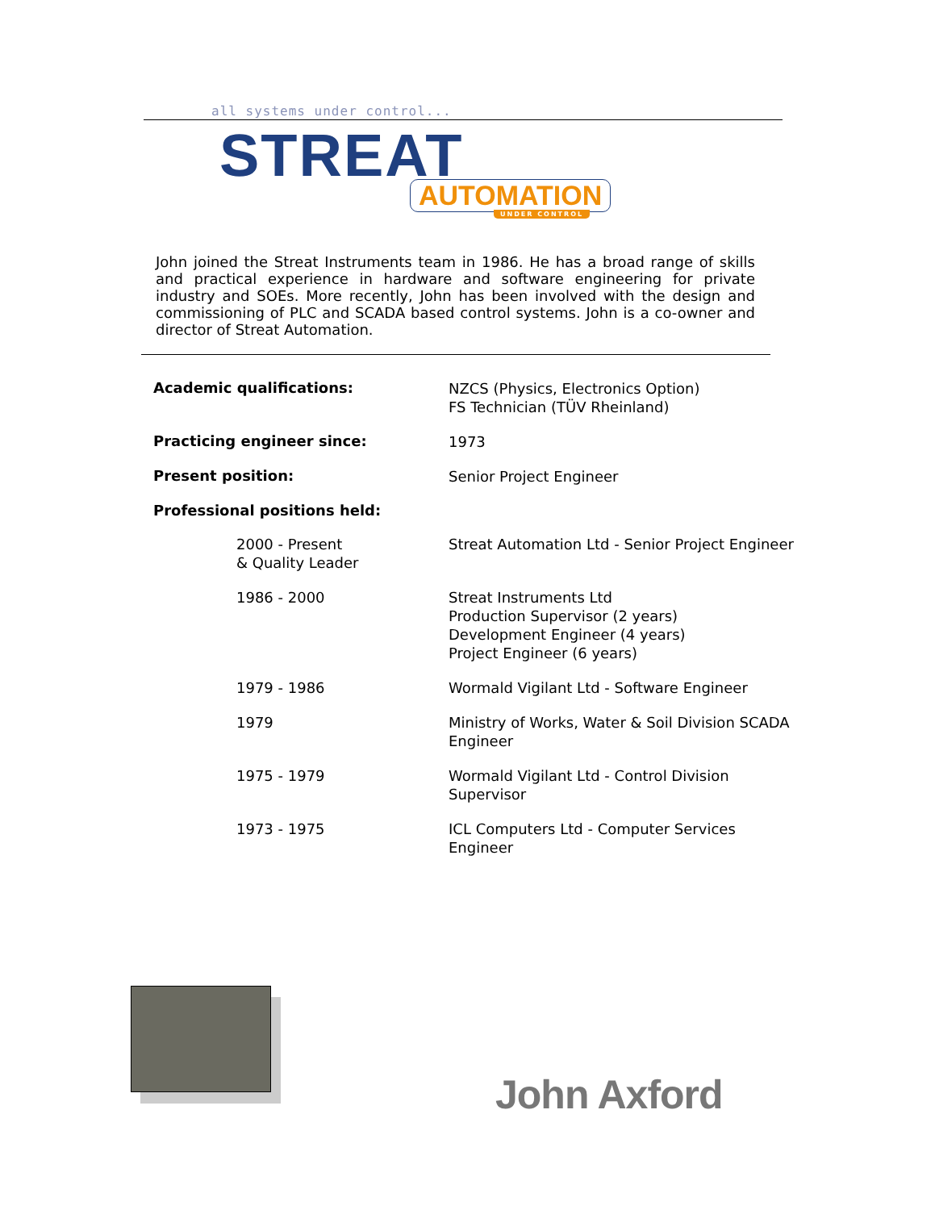all systems under control...
STREAT
AUTOMATION
UNDER CONTROL
John joined the Streat Instruments team in 1986. He has a broad range of skills and practical experience in hardware and software engineering for private industry and SOEs. More recently, John has been involved with the design and commissioning of PLC and SCADA based control systems. John is a co-owner and director of Streat Automation.
| Academic qualifications: | NZCS (Physics, Electronics Option) FS Technician (TÜV Rheinland) |
| Practicing engineer since: | 1973 |
| Present position: | Senior Project Engineer |
| Professional positions held: | |
| 2000 - Present & Quality Leader | Streat Automation Ltd - Senior Project Engineer |
| 1986 - 2000 | Streat Instruments Ltd Production Supervisor (2 years) Development Engineer (4 years) Project Engineer (6 years) |
| 1979 - 1986 | Wormald Vigilant Ltd - Software Engineer |
| 1979 | Ministry of Works, Water & Soil Division SCADA Engineer |
| 1975 - 1979 | Wormald Vigilant Ltd - Control Division Supervisor |
| 1973 - 1975 | ICL Computers Ltd - Computer Services Engineer |
John Axford